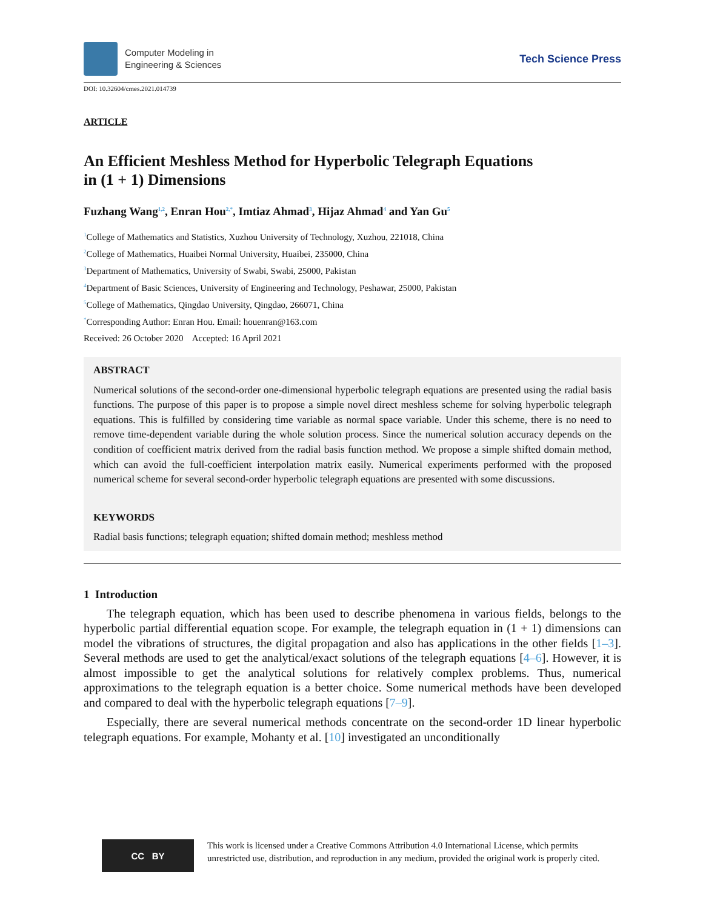Computer Modeling in
Engineering & Sciences
Tech Science Press
DOI: 10.32604/cmes.2021.014739
ARTICLE
An Efficient Meshless Method for Hyperbolic Telegraph Equations
in (1 + 1) Dimensions
Fuzhang Wang<sup>1,2</sup>, Enran Hou<sup>2,*</sup>, Imtiaz Ahmad<sup>3</sup>, Hijaz Ahmad<sup>4</sup> and Yan Gu<sup>5</sup>
<sup>1</sup> College of Mathematics and Statistics, Xuzhou University of Technology, Xuzhou, 221018, China
<sup>2</sup> College of Mathematics, Huaibei Normal University, Huaibei, 235000, China
<sup>3</sup> Department of Mathematics, University of Swabi, Swabi, 25000, Pakistan
<sup>4</sup> Department of Basic Sciences, University of Engineering and Technology, Peshawar, 25000, Pakistan
<sup>5</sup> College of Mathematics, Qingdao University, Qingdao, 266071, China
<sup>*</sup> Corresponding Author: Enran Hou. Email: houenran@163.com
Received: 26 October 2020 Accepted: 16 April 2021
ABSTRACT
Numerical solutions of the second-order one-dimensional hyperbolic telegraph equations are presented using the radial basis functions. The purpose of this paper is to propose a simple novel direct meshless scheme for solving hyperbolic telegraph equations. This is fulfilled by considering time variable as normal space variable. Under this scheme, there is no need to remove time-dependent variable during the whole solution process. Since the numerical solution accuracy depends on the condition of coefficient matrix derived from the radial basis function method. We propose a simple shifted domain method, which can avoid the full-coefficient interpolation matrix easily. Numerical experiments performed with the proposed numerical scheme for several second-order hyperbolic telegraph equations are presented with some discussions.
KEYWORDS
Radial basis functions; telegraph equation; shifted domain method; meshless method
1 Introduction
The telegraph equation, which has been used to describe phenomena in various fields, belongs to the hyperbolic partial differential equation scope. For example, the telegraph equation in (1 + 1) dimensions can model the vibrations of structures, the digital propagation and also has applications in the other fields [1–3]. Several methods are used to get the analytical/exact solutions of the telegraph equations [4–6]. However, it is almost impossible to get the analytical solutions for relatively complex problems. Thus, numerical approximations to the telegraph equation is a better choice. Some numerical methods have been developed and compared to deal with the hyperbolic telegraph equations [7–9].
Especially, there are several numerical methods concentrate on the second-order 1D linear hyperbolic telegraph equations. For example, Mohanty et al. [10] investigated an unconditionally
CC BY
This work is licensed under a Creative Commons Attribution 4.0 International License, which permits unrestricted use, distribution, and reproduction in any medium, provided the original work is properly cited.